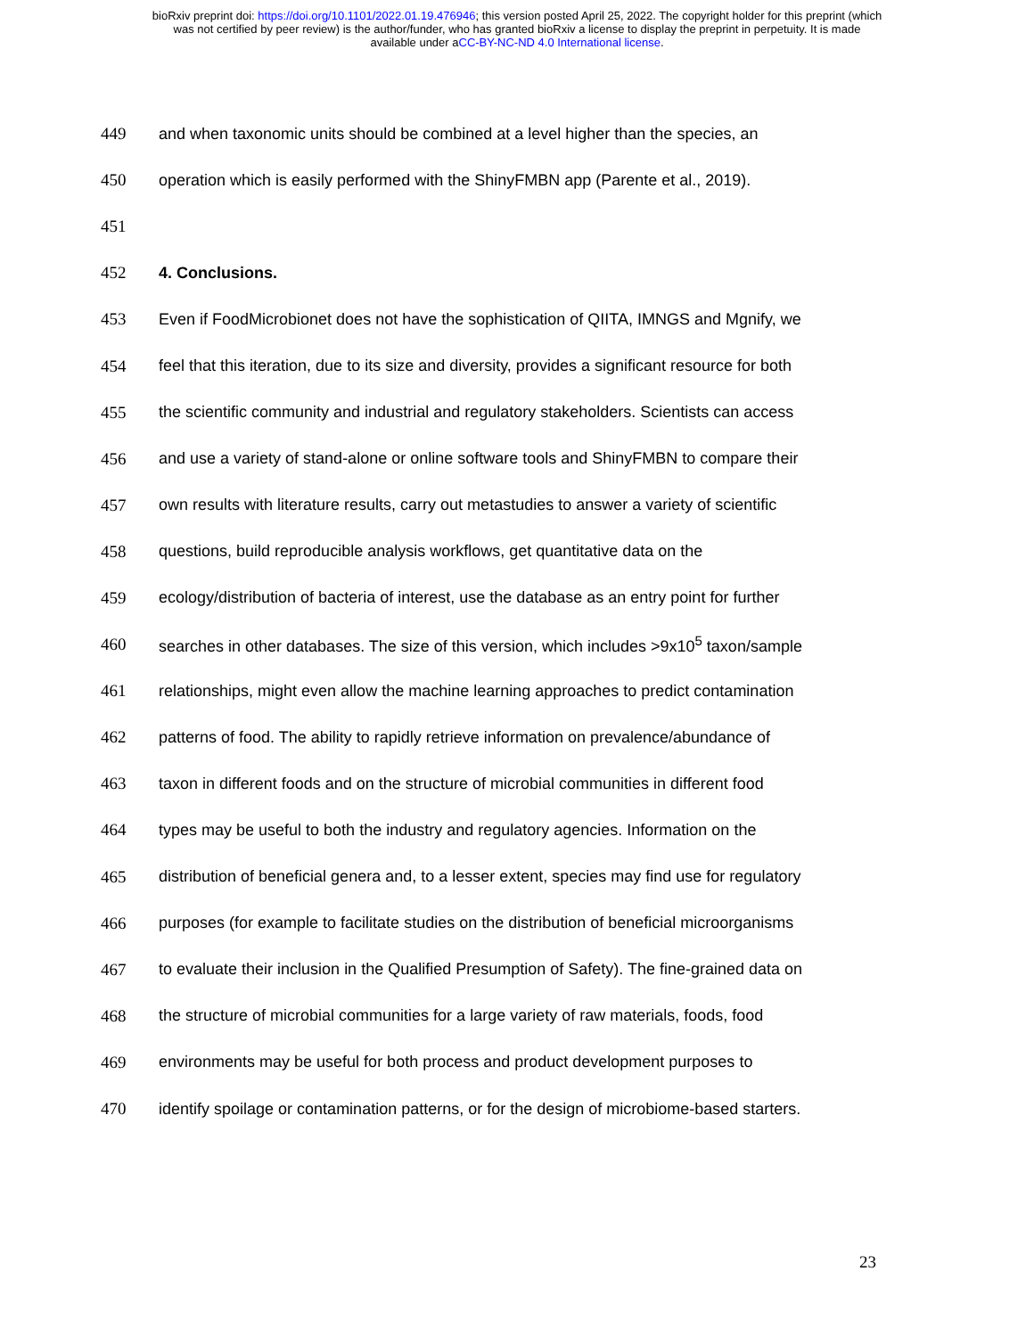bioRxiv preprint doi: https://doi.org/10.1101/2022.01.19.476946; this version posted April 25, 2022. The copyright holder for this preprint (which
was not certified by peer review) is the author/funder, who has granted bioRxiv a license to display the preprint in perpetuity. It is made
available under aCC-BY-NC-ND 4.0 International license.
449 and when taxonomic units should be combined at a level higher than the species, an
450 operation which is easily performed with the ShinyFMBN app (Parente et al., 2019).
451
452 4. Conclusions.
453 Even if FoodMicrobionet does not have the sophistication of QIITA, IMNGS and Mgnify, we
454 feel that this iteration, due to its size and diversity, provides a significant resource for both
455 the scientific community and industrial and regulatory stakeholders. Scientists can access
456 and use a variety of stand-alone or online software tools and ShinyFMBN to compare their
457 own results with literature results, carry out metastudies to answer a variety of scientific
458 questions, build reproducible analysis workflows, get quantitative data on the
459 ecology/distribution of bacteria of interest, use the database as an entry point for further
460 searches in other databases. The size of this version, which includes >9x10<sup>5</sup> taxon/sample
461 relationships, might even allow the machine learning approaches to predict contamination
462 patterns of food. The ability to rapidly retrieve information on prevalence/abundance of
463 taxon in different foods and on the structure of microbial communities in different food
464 types may be useful to both the industry and regulatory agencies. Information on the
465 distribution of beneficial genera and, to a lesser extent, species may find use for regulatory
466 purposes (for example to facilitate studies on the distribution of beneficial microorganisms
467 to evaluate their inclusion in the Qualified Presumption of Safety). The fine-grained data on
468 the structure of microbial communities for a large variety of raw materials, foods, food
469 environments may be useful for both process and product development purposes to
470 identify spoilage or contamination patterns, or for the design of microbiome-based starters.
23